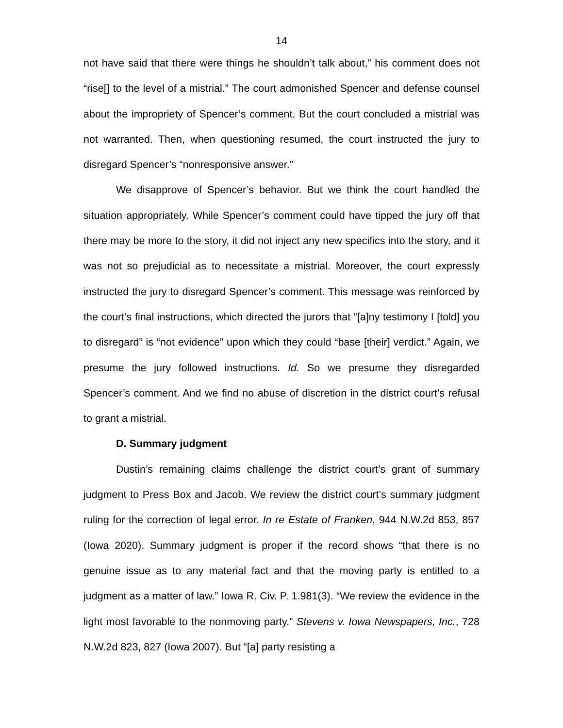14
not have said that there were things he shouldn’t talk about,” his comment does not “rise[] to the level of a mistrial.” The court admonished Spencer and defense counsel about the impropriety of Spencer’s comment. But the court concluded a mistrial was not warranted. Then, when questioning resumed, the court instructed the jury to disregard Spencer’s “nonresponsive answer.”
We disapprove of Spencer’s behavior. But we think the court handled the situation appropriately. While Spencer’s comment could have tipped the jury off that there may be more to the story, it did not inject any new specifics into the story, and it was not so prejudicial as to necessitate a mistrial. Moreover, the court expressly instructed the jury to disregard Spencer’s comment. This message was reinforced by the court’s final instructions, which directed the jurors that “[a]ny testimony I [told] you to disregard” is “not evidence” upon which they could “base [their] verdict.” Again, we presume the jury followed instructions. Id. So we presume they disregarded Spencer’s comment. And we find no abuse of discretion in the district court’s refusal to grant a mistrial.
D. Summary judgment
Dustin’s remaining claims challenge the district court’s grant of summary judgment to Press Box and Jacob. We review the district court’s summary judgment ruling for the correction of legal error. In re Estate of Franken, 944 N.W.2d 853, 857 (Iowa 2020). Summary judgment is proper if the record shows “that there is no genuine issue as to any material fact and that the moving party is entitled to a judgment as a matter of law.” Iowa R. Civ. P. 1.981(3). “We review the evidence in the light most favorable to the nonmoving party.” Stevens v. Iowa Newspapers, Inc., 728 N.W.2d 823, 827 (Iowa 2007). But “[a] party resisting a